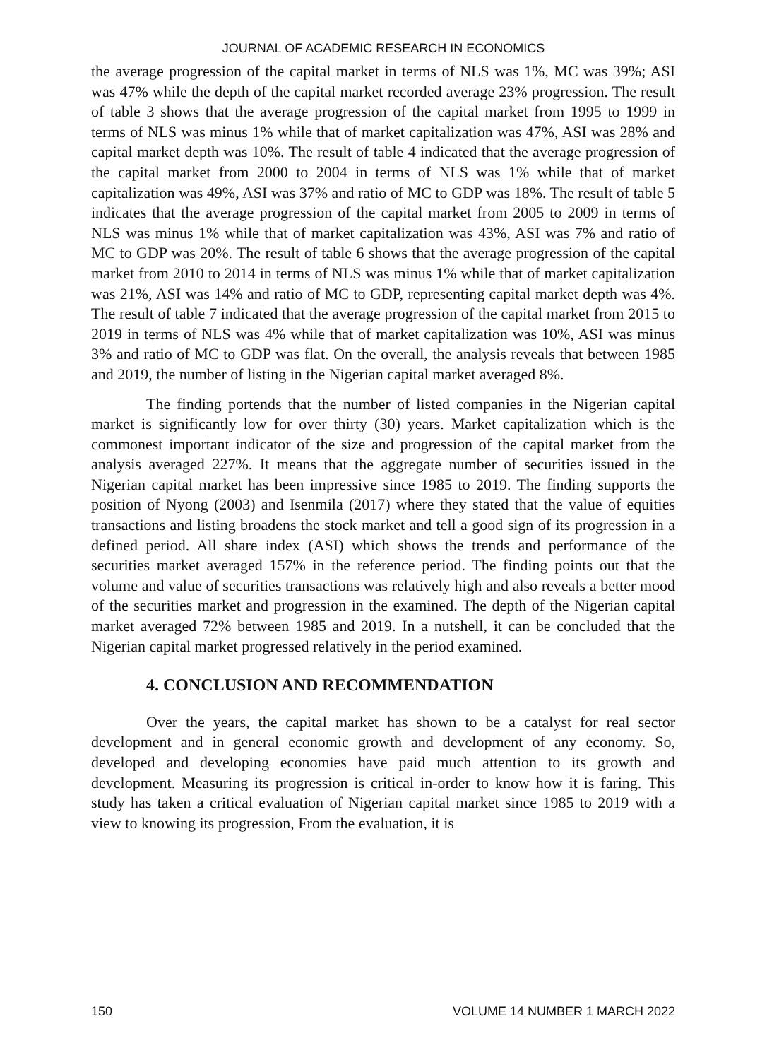JOURNAL OF ACADEMIC RESEARCH IN ECONOMICS
the average progression of the capital market in terms of NLS was 1%, MC was 39%; ASI was 47% while the depth of the capital market recorded average 23% progression. The result of table 3 shows that the average progression of the capital market from 1995 to 1999 in terms of NLS was minus 1% while that of market capitalization was 47%, ASI was 28% and capital market depth was 10%. The result of table 4 indicated that the average progression of the capital market from 2000 to 2004 in terms of NLS was 1% while that of market capitalization was 49%, ASI was 37% and ratio of MC to GDP was 18%. The result of table 5 indicates that the average progression of the capital market from 2005 to 2009 in terms of NLS was minus 1% while that of market capitalization was 43%, ASI was 7% and ratio of MC to GDP was 20%. The result of table 6 shows that the average progression of the capital market from 2010 to 2014 in terms of NLS was minus 1% while that of market capitalization was 21%, ASI was 14% and ratio of MC to GDP, representing capital market depth was 4%. The result of table 7 indicated that the average progression of the capital market from 2015 to 2019 in terms of NLS was 4% while that of market capitalization was 10%, ASI was minus 3% and ratio of MC to GDP was flat. On the overall, the analysis reveals that between 1985 and 2019, the number of listing in the Nigerian capital market averaged 8%.
The finding portends that the number of listed companies in the Nigerian capital market is significantly low for over thirty (30) years. Market capitalization which is the commonest important indicator of the size and progression of the capital market from the analysis averaged 227%. It means that the aggregate number of securities issued in the Nigerian capital market has been impressive since 1985 to 2019. The finding supports the position of Nyong (2003) and Isenmila (2017) where they stated that the value of equities transactions and listing broadens the stock market and tell a good sign of its progression in a defined period. All share index (ASI) which shows the trends and performance of the securities market averaged 157% in the reference period. The finding points out that the volume and value of securities transactions was relatively high and also reveals a better mood of the securities market and progression in the examined. The depth of the Nigerian capital market averaged 72% between 1985 and 2019. In a nutshell, it can be concluded that the Nigerian capital market progressed relatively in the period examined.
4. CONCLUSION AND RECOMMENDATION
Over the years, the capital market has shown to be a catalyst for real sector development and in general economic growth and development of any economy. So, developed and developing economies have paid much attention to its growth and development. Measuring its progression is critical in-order to know how it is faring. This study has taken a critical evaluation of Nigerian capital market since 1985 to 2019 with a view to knowing its progression, From the evaluation, it is
150 VOLUME 14 NUMBER 1 MARCH 2022